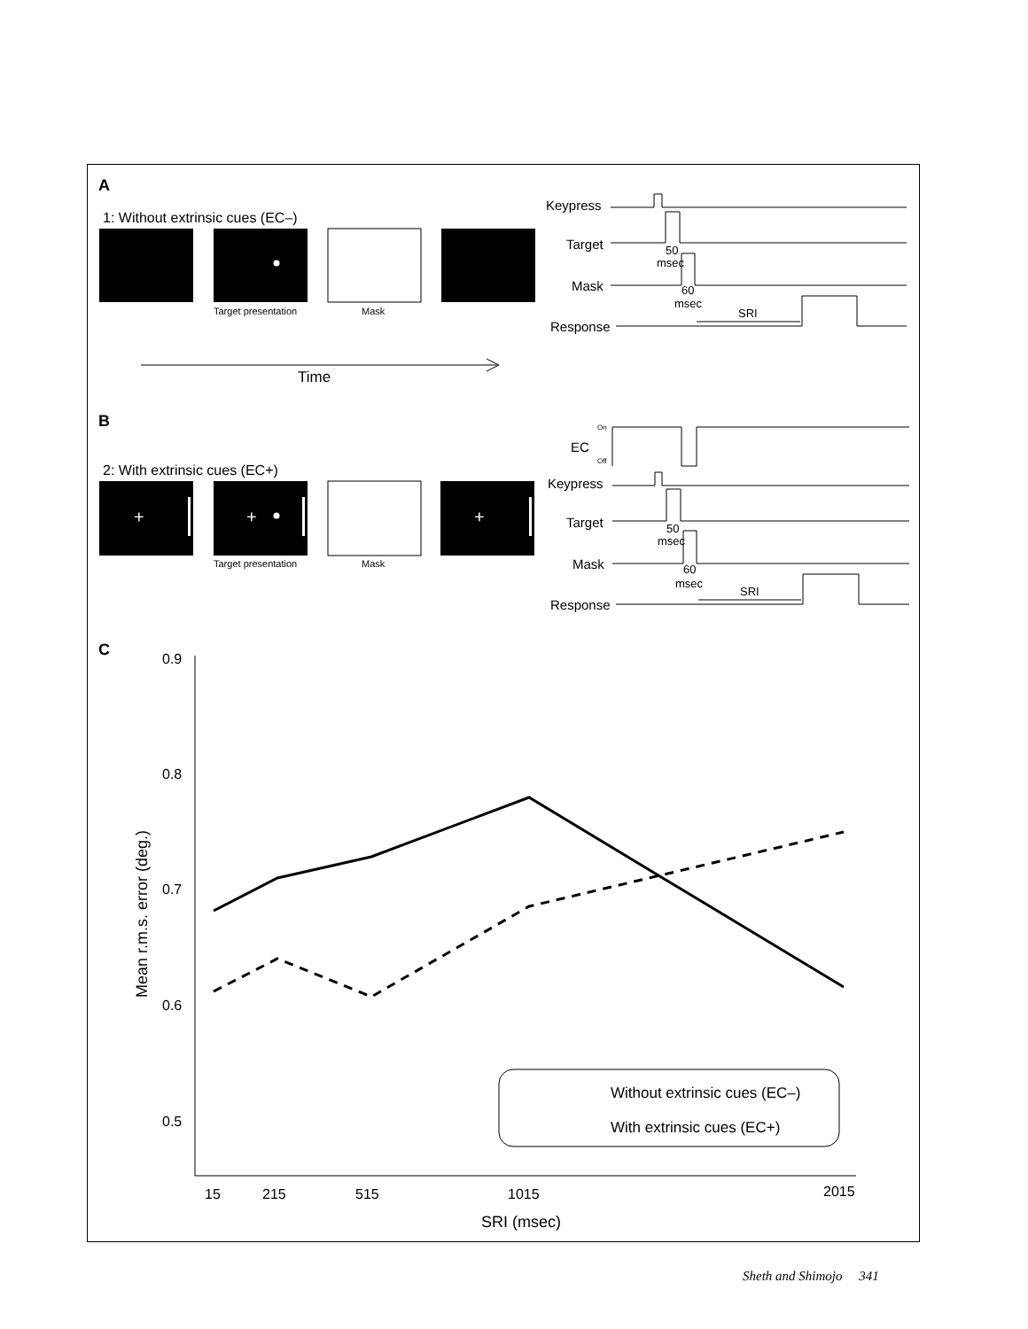A
1: Without extrinsic cues (EC–)
Target presentation
Mask
Time
Keypress
Target
Mask
Response
50
msec
60
msec
SRI
B
2: With extrinsic cues (EC+)
+
+
+
Target presentation
Mask
On
Off
EC
Keypress
Target
Mask
Response
50
msec
60
msec
SRI
C
0.9
0.8
0.7
0.6
0.5
15
215
515
1015
2015
SRI (msec)
Mean r.m.s. error (deg.)
Without extrinsic cues (EC–)
With extrinsic cues (EC+)
Sheth and Shimojo 341